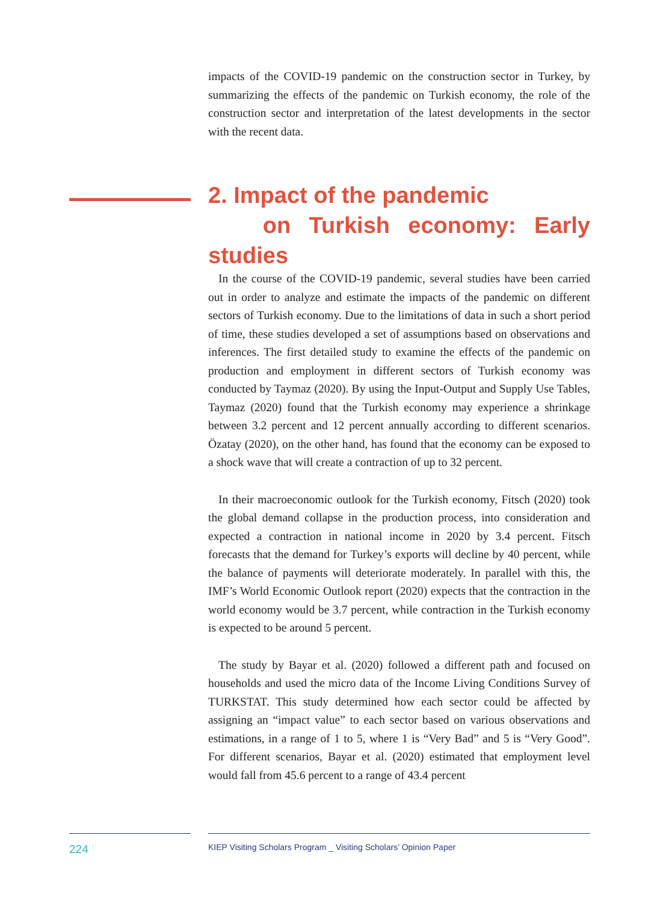impacts of the COVID-19 pandemic on the construction sector in Turkey, by summarizing the effects of the pandemic on Turkish economy, the role of the construction sector and interpretation of the latest developments in the sector with the recent data.
2. Impact of the pandemic
on Turkish economy: Early studies
In the course of the COVID-19 pandemic, several studies have been carried out in order to analyze and estimate the impacts of the pandemic on different sectors of Turkish economy. Due to the limitations of data in such a short period of time, these studies developed a set of assumptions based on observations and inferences. The first detailed study to examine the effects of the pandemic on production and employment in different sectors of Turkish economy was conducted by Taymaz (2020). By using the Input-Output and Supply Use Tables, Taymaz (2020) found that the Turkish economy may experience a shrinkage between 3.2 percent and 12 percent annually according to different scenarios. Özatay (2020), on the other hand, has found that the economy can be exposed to a shock wave that will create a contraction of up to 32 percent.
In their macroeconomic outlook for the Turkish economy, Fitsch (2020) took the global demand collapse in the production process, into consideration and expected a contraction in national income in 2020 by 3.4 percent. Fitsch forecasts that the demand for Turkey’s exports will decline by 40 percent, while the balance of payments will deteriorate moderately. In parallel with this, the IMF’s World Economic Outlook report (2020) expects that the contraction in the world economy would be 3.7 percent, while contraction in the Turkish economy is expected to be around 5 percent.
The study by Bayar et al. (2020) followed a different path and focused on households and used the micro data of the Income Living Conditions Survey of TURKSTAT. This study determined how each sector could be affected by assigning an “impact value” to each sector based on various observations and estimations, in a range of 1 to 5, where 1 is “Very Bad” and 5 is “Very Good”. For different scenarios, Bayar et al. (2020) estimated that employment level would fall from 45.6 percent to a range of 43.4 percent
224
KIEP Visiting Scholars Program _ Visiting Scholars’ Opinion Paper